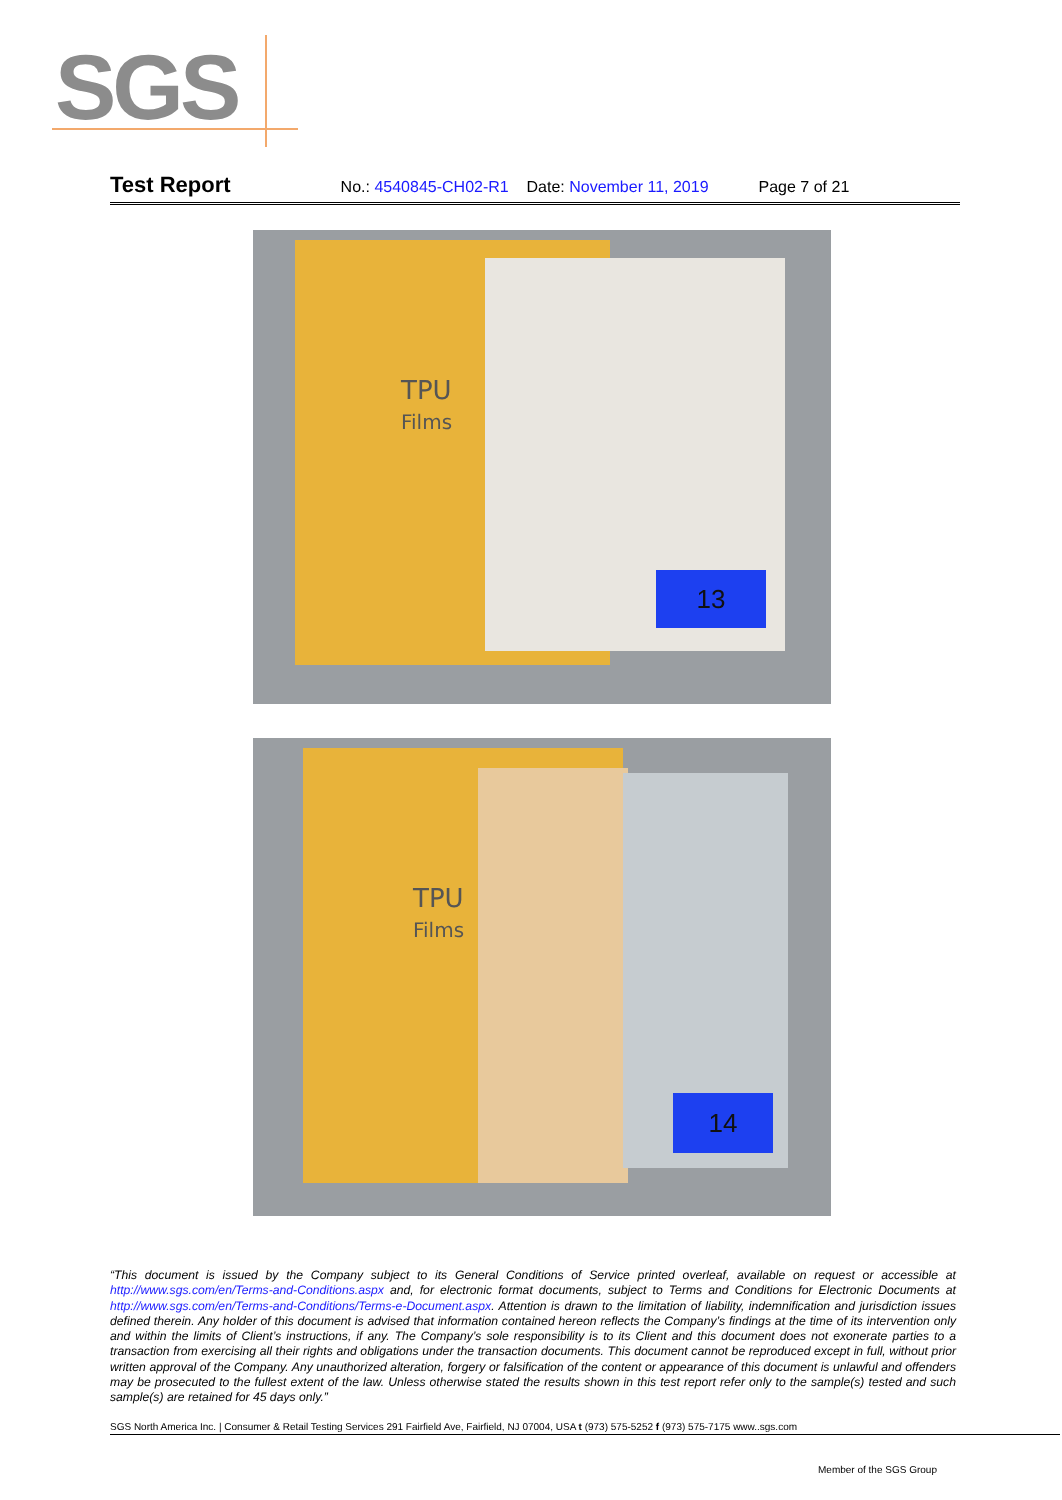SGS
Test Report No.: 4540845-CH02-R1 Date: November 11, 2019 Page 7 of 21
TPU
Films
13
TPU
Films
14
“This document is issued by the Company subject to its General Conditions of Service printed overleaf, available on request or accessible at http://www.sgs.com/en/Terms-and-Conditions.aspx and, for electronic format documents, subject to Terms and Conditions for Electronic Documents at http://www.sgs.com/en/Terms-and-Conditions/Terms-e-Document.aspx. Attention is drawn to the limitation of liability, indemnification and jurisdiction issues defined therein. Any holder of this document is advised that information contained hereon reflects the Company’s findings at the time of its intervention only and within the limits of Client’s instructions, if any. The Company’s sole responsibility is to its Client and this document does not exonerate parties to a transaction from exercising all their rights and obligations under the transaction documents. This document cannot be reproduced except in full, without prior written approval of the Company. Any unauthorized alteration, forgery or falsification of the content or appearance of this document is unlawful and offenders may be prosecuted to the fullest extent of the law. Unless otherwise stated the results shown in this test report refer only to the sample(s) tested and such sample(s) are retained for 45 days only.”
SGS North America Inc. | Consumer & Retail Testing Services 291 Fairfield Ave, Fairfield, NJ 07004, USA t (973) 575-5252 f (973) 575-7175 www..sgs.com
Member of the SGS Group